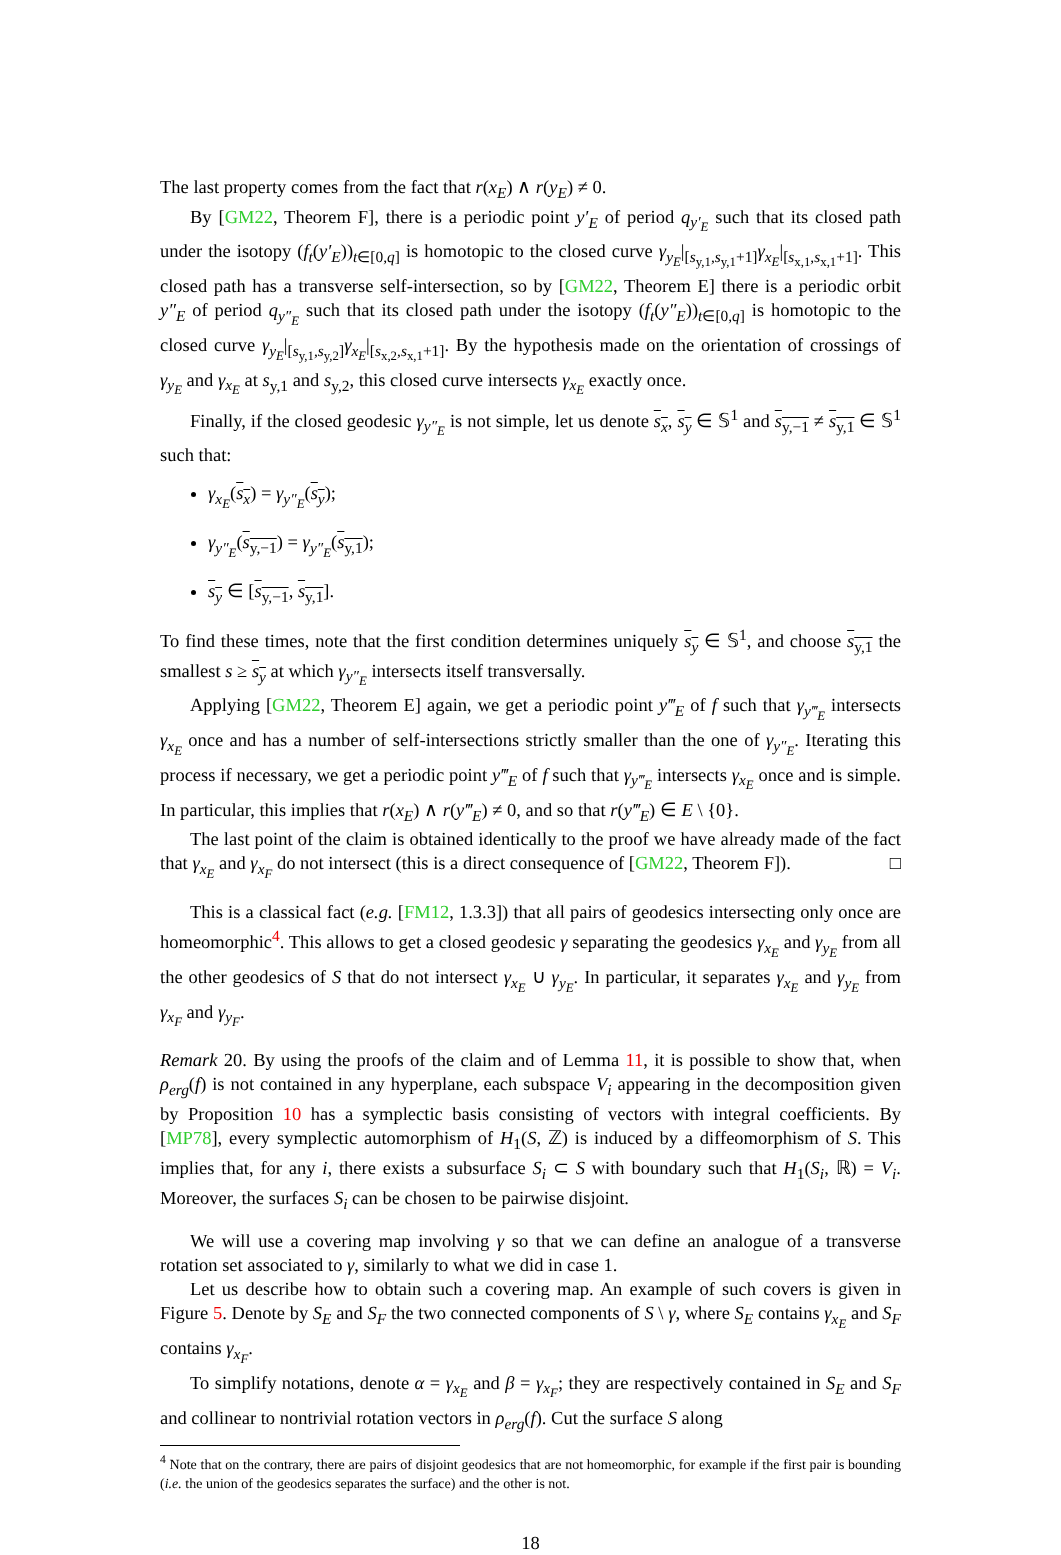The last property comes from the fact that r(x<sub>E</sub>) ∧ r(y<sub>E</sub>) ≠ 0.
By [GM22, Theorem F], there is a periodic point y′<sub>E</sub> of period q<sub>y′<sub>E</sub></sub> such that its closed path under the isotopy (f<sub>t</sub>(y′<sub>E</sub>))<sub>t∈[0,q]</sub> is homotopic to the closed curve γ<sub>y<sub>E</sub></sub>|<sub>[s<sub>y,1</sub>,s<sub>y,1</sub>+1]</sub>γ<sub>x<sub>E</sub></sub>|<sub>[s<sub>x,1</sub>,s<sub>x,1</sub>+1]</sub>. This closed path has a transverse self-intersection, so by [GM22, Theorem E] there is a periodic orbit y″<sub>E</sub> of period q<sub>y″<sub>E</sub></sub> such that its closed path under the isotopy (f<sub>t</sub>(y″<sub>E</sub>))<sub>t∈[0,q]</sub> is homotopic to the closed curve γ<sub>y<sub>E</sub></sub>|<sub>[s<sub>y,1</sub>,s<sub>y,2</sub>]</sub>γ<sub>x<sub>E</sub></sub>|<sub>[s<sub>x,2</sub>,s<sub>x,1</sub>+1]</sub>. By the hypothesis made on the orientation of crossings of γ<sub>y<sub>E</sub></sub> and γ<sub>x<sub>E</sub></sub> at s<sub>y,1</sub> and s<sub>y,2</sub>, this closed curve intersects γ<sub>x<sub>E</sub></sub> exactly once.
Finally, if the closed geodesic γ<sub>y″<sub>E</sub></sub> is not simple, let us denote s<sub>x</sub>, s<sub>y</sub> ∈ 𝕊<sup>1</sup> and s<sub>y,−1</sub> ≠ s<sub>y,1</sub> ∈ 𝕊<sup>1</sup> such that:
γ<sub>x<sub>E</sub></sub>(s<sub>x</sub>) = γ<sub>y″<sub>E</sub></sub>(s<sub>y</sub>);
γ<sub>y″<sub>E</sub></sub>(s<sub>y,−1</sub>) = γ<sub>y″<sub>E</sub></sub>(s<sub>y,1</sub>);
s<sub>y</sub> ∈ [s<sub>y,−1</sub>, s<sub>y,1</sub>].
To find these times, note that the first condition determines uniquely s<sub>y</sub> ∈ 𝕊<sup>1</sup>, and choose s<sub>y,1</sub> the smallest s ≥ s<sub>y</sub> at which γ<sub>y″<sub>E</sub></sub> intersects itself transversally.
Applying [GM22, Theorem E] again, we get a periodic point y‴<sub>E</sub> of f such that γ<sub>y‴<sub>E</sub></sub> intersects γ<sub>x<sub>E</sub></sub> once and has a number of self-intersections strictly smaller than the one of γ<sub>y″<sub>E</sub></sub>. Iterating this process if necessary, we get a periodic point y‴<sub>E</sub> of f such that γ<sub>y‴<sub>E</sub></sub> intersects γ<sub>x<sub>E</sub></sub> once and is simple. In particular, this implies that r(x<sub>E</sub>) ∧ r(y‴<sub>E</sub>) ≠ 0, and so that r(y‴<sub>E</sub>) ∈ E \ {0}.
The last point of the claim is obtained identically to the proof we have already made of the fact that γ<sub>x<sub>E</sub></sub> and γ<sub>x<sub>F</sub></sub> do not intersect (this is a direct consequence of [GM22, Theorem F]). □
This is a classical fact (e.g. [FM12, 1.3.3]) that all pairs of geodesics intersecting only once are homeomorphic<sup>4</sup>. This allows to get a closed geodesic γ separating the geodesics γ<sub>x<sub>E</sub></sub> and γ<sub>y<sub>E</sub></sub> from all the other geodesics of S that do not intersect γ<sub>x<sub>E</sub></sub> ∪ γ<sub>y<sub>E</sub></sub>. In particular, it separates γ<sub>x<sub>E</sub></sub> and γ<sub>y<sub>E</sub></sub> from γ<sub>x<sub>F</sub></sub> and γ<sub>y<sub>F</sub></sub>.
Remark 20. By using the proofs of the claim and of Lemma 11, it is possible to show that, when ρ<sub>erg</sub>(f) is not contained in any hyperplane, each subspace V<sub>i</sub> appearing in the decomposition given by Proposition 10 has a symplectic basis consisting of vectors with integral coefficients. By [MP78], every symplectic automorphism of H<sub>1</sub>(S, ℤ) is induced by a diffeomorphism of S. This implies that, for any i, there exists a subsurface S<sub>i</sub> ⊂ S with boundary such that H<sub>1</sub>(S<sub>i</sub>, ℝ) = V<sub>i</sub>. Moreover, the surfaces S<sub>i</sub> can be chosen to be pairwise disjoint.
We will use a covering map involving γ so that we can define an analogue of a transverse rotation set associated to γ, similarly to what we did in case 1.
Let us describe how to obtain such a covering map. An example of such covers is given in Figure 5. Denote by S<sub>E</sub> and S<sub>F</sub> the two connected components of S \ γ, where S<sub>E</sub> contains γ<sub>x<sub>E</sub></sub> and S<sub>F</sub> contains γ<sub>x<sub>F</sub></sub>.
To simplify notations, denote α = γ<sub>x<sub>E</sub></sub> and β = γ<sub>x<sub>F</sub></sub>; they are respectively contained in S<sub>E</sub> and S<sub>F</sub> and collinear to nontrivial rotation vectors in ρ<sub>erg</sub>(f). Cut the surface S along
<sup>4</sup> Note that on the contrary, there are pairs of disjoint geodesics that are not homeomorphic, for example if the first pair is bounding (i.e. the union of the geodesics separates the surface) and the other is not.
18